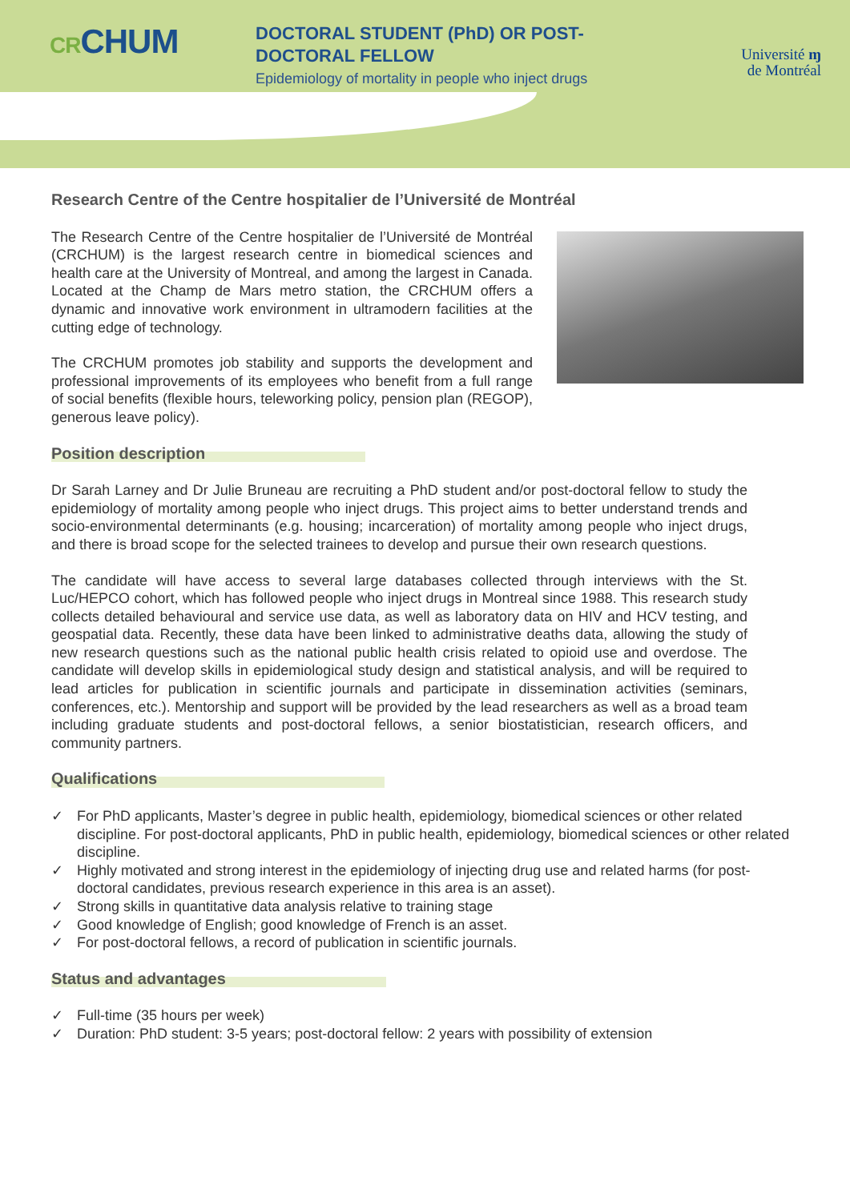CRCHUM
DOCTORAL STUDENT (PhD) OR POST-
DOCTORAL FELLOW
Epidemiology of mortality in people who inject drugs
Université ɱ
de Montréal
Research Centre of the Centre hospitalier de l’Université de Montréal
The Research Centre of the Centre hospitalier de l’Université de Montréal (CRCHUM) is the largest research centre in biomedical sciences and health care at the University of Montreal, and among the largest in Canada. Located at the Champ de Mars metro station, the CRCHUM offers a dynamic and innovative work environment in ultramodern facilities at the cutting edge of technology.
The CRCHUM promotes job stability and supports the development and professional improvements of its employees who benefit from a full range of social benefits (flexible hours, teleworking policy, pension plan (REGOP), generous leave policy).
Position description
Dr Sarah Larney and Dr Julie Bruneau are recruiting a PhD student and/or post-doctoral fellow to study the epidemiology of mortality among people who inject drugs. This project aims to better understand trends and socio-environmental determinants (e.g. housing; incarceration) of mortality among people who inject drugs, and there is broad scope for the selected trainees to develop and pursue their own research questions.
The candidate will have access to several large databases collected through interviews with the St. Luc/HEPCO cohort, which has followed people who inject drugs in Montreal since 1988. This research study collects detailed behavioural and service use data, as well as laboratory data on HIV and HCV testing, and geospatial data. Recently, these data have been linked to administrative deaths data, allowing the study of new research questions such as the national public health crisis related to opioid use and overdose. The candidate will develop skills in epidemiological study design and statistical analysis, and will be required to lead articles for publication in scientific journals and participate in dissemination activities (seminars, conferences, etc.). Mentorship and support will be provided by the lead researchers as well as a broad team including graduate students and post-doctoral fellows, a senior biostatistician, research officers, and community partners.
Qualifications
✓ For PhD applicants, Master’s degree in public health, epidemiology, biomedical sciences or other related discipline. For post-doctoral applicants, PhD in public health, epidemiology, biomedical sciences or other related discipline.
✓ Highly motivated and strong interest in the epidemiology of injecting drug use and related harms (for post-doctoral candidates, previous research experience in this area is an asset).
✓ Strong skills in quantitative data analysis relative to training stage
✓ Good knowledge of English; good knowledge of French is an asset.
✓ For post-doctoral fellows, a record of publication in scientific journals.
Status and advantages
✓ Full-time (35 hours per week)
✓ Duration: PhD student: 3-5 years; post-doctoral fellow: 2 years with possibility of extension